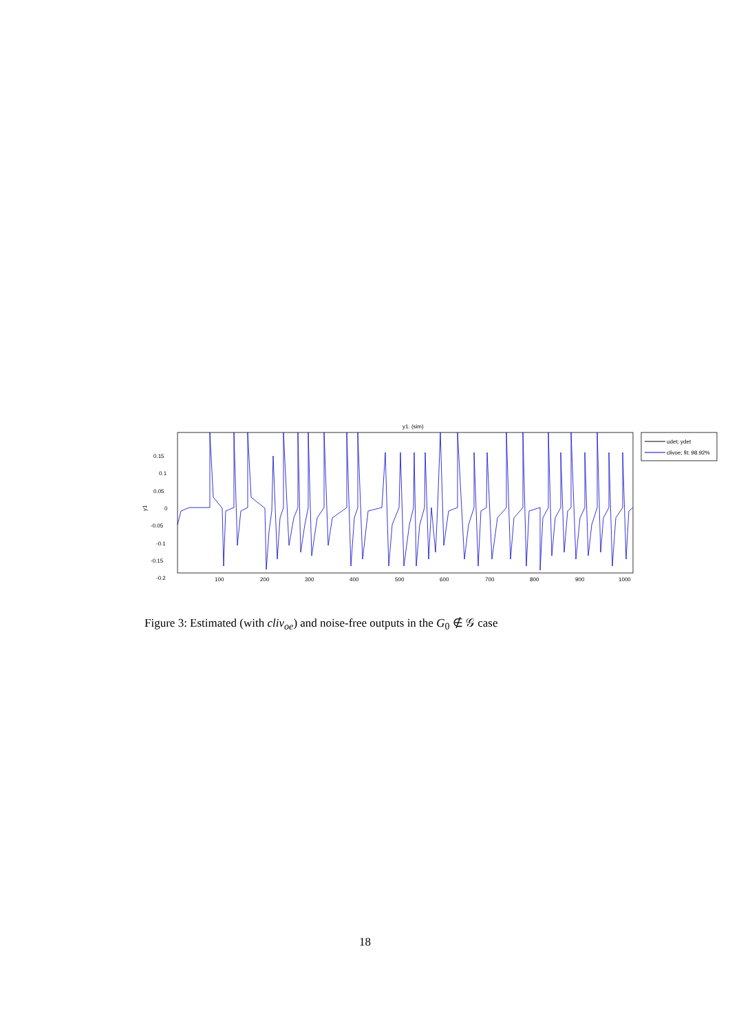y1. (sim)
0.15
0.1
0.05
0
-0.05
-0.1
-0.15
-0.2
y1
100
200
300
400
500
600
700
800
900
1000
udet; ydet
clivoe; fit: 98.92%
Figure 3: Estimated (with cliv<sub>oe</sub>) and noise-free outputs in the G<sub>0</sub> ∉ 𝒢 case
18